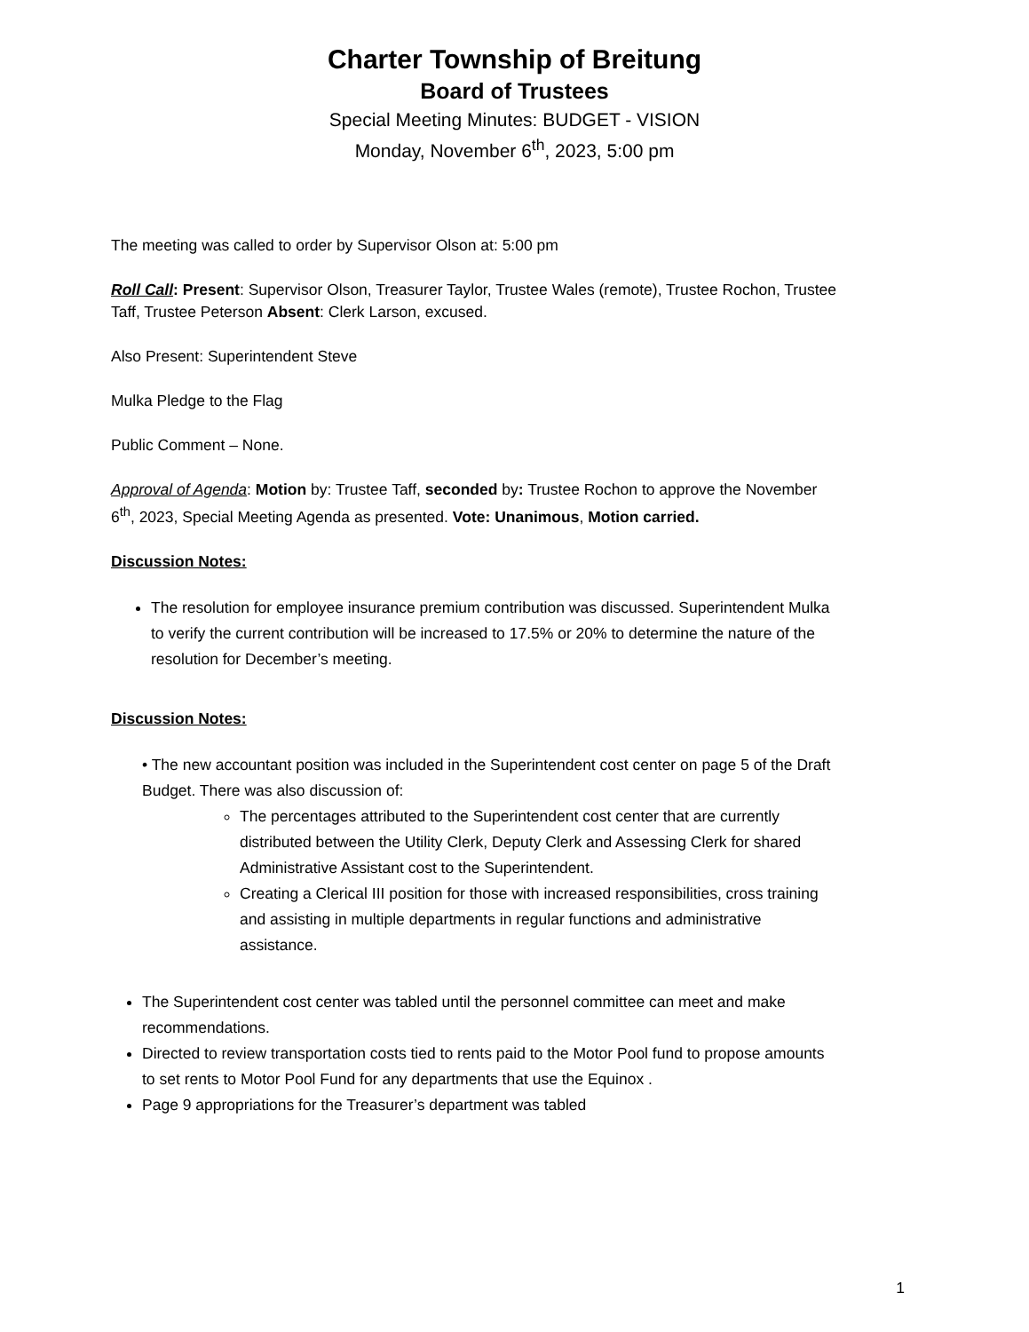Charter Township of Breitung
Board of Trustees
Special Meeting Minutes: BUDGET - VISION
Monday, November 6<sup>th</sup>, 2023, 5:00 pm
The meeting was called to order by Supervisor Olson at: 5:00 pm
Roll Call: Present: Supervisor Olson, Treasurer Taylor, Trustee Wales (remote), Trustee Rochon, Trustee Taff, Trustee Peterson Absent: Clerk Larson, excused.
Also Present: Superintendent Steve
Mulka Pledge to the Flag
Public Comment – None.
Approval of Agenda: Motion by: Trustee Taff, seconded by: Trustee Rochon to approve the November 6<sup>th</sup>, 2023, Special Meeting Agenda as presented. Vote: Unanimous, Motion carried.
Discussion Notes:
The resolution for employee insurance premium contribution was discussed. Superintendent Mulka to verify the current contribution will be increased to 17.5% or 20% to determine the nature of the resolution for December’s meeting.
Discussion Notes:
• The new accountant position was included in the Superintendent cost center on page 5 of the Draft Budget. There was also discussion of:
The percentages attributed to the Superintendent cost center that are currently distributed between the Utility Clerk, Deputy Clerk and Assessing Clerk for shared Administrative Assistant cost to the Superintendent.
Creating a Clerical III position for those with increased responsibilities, cross training and assisting in multiple departments in regular functions and administrative assistance.
The Superintendent cost center was tabled until the personnel committee can meet and make recommendations.
Directed to review transportation costs tied to rents paid to the Motor Pool fund to propose amounts to set rents to Motor Pool Fund for any departments that use the Equinox .
Page 9 appropriations for the Treasurer’s department was tabled
1